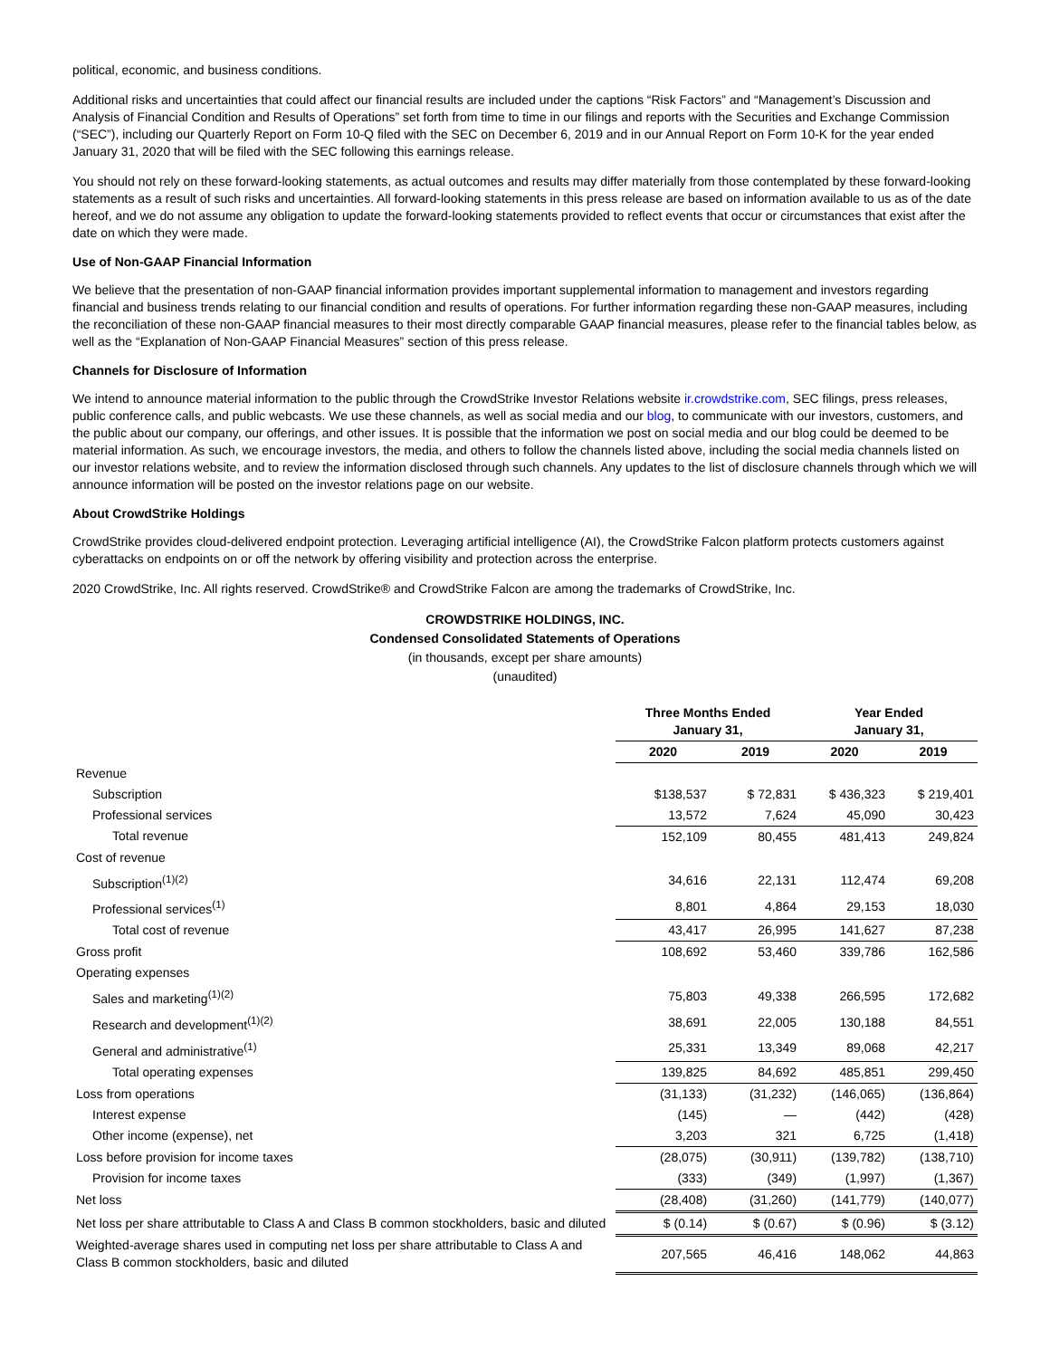political, economic, and business conditions.
Additional risks and uncertainties that could affect our financial results are included under the captions “Risk Factors” and “Management’s Discussion and Analysis of Financial Condition and Results of Operations” set forth from time to time in our filings and reports with the Securities and Exchange Commission (“SEC”), including our Quarterly Report on Form 10-Q filed with the SEC on December 6, 2019 and in our Annual Report on Form 10-K for the year ended January 31, 2020 that will be filed with the SEC following this earnings release.
You should not rely on these forward-looking statements, as actual outcomes and results may differ materially from those contemplated by these forward-looking statements as a result of such risks and uncertainties. All forward-looking statements in this press release are based on information available to us as of the date hereof, and we do not assume any obligation to update the forward-looking statements provided to reflect events that occur or circumstances that exist after the date on which they were made.
Use of Non-GAAP Financial Information
We believe that the presentation of non-GAAP financial information provides important supplemental information to management and investors regarding financial and business trends relating to our financial condition and results of operations. For further information regarding these non-GAAP measures, including the reconciliation of these non-GAAP financial measures to their most directly comparable GAAP financial measures, please refer to the financial tables below, as well as the “Explanation of Non-GAAP Financial Measures” section of this press release.
Channels for Disclosure of Information
We intend to announce material information to the public through the CrowdStrike Investor Relations website ir.crowdstrike.com, SEC filings, press releases, public conference calls, and public webcasts. We use these channels, as well as social media and our blog, to communicate with our investors, customers, and the public about our company, our offerings, and other issues. It is possible that the information we post on social media and our blog could be deemed to be material information. As such, we encourage investors, the media, and others to follow the channels listed above, including the social media channels listed on our investor relations website, and to review the information disclosed through such channels. Any updates to the list of disclosure channels through which we will announce information will be posted on the investor relations page on our website.
About CrowdStrike Holdings
CrowdStrike provides cloud-delivered endpoint protection. Leveraging artificial intelligence (AI), the CrowdStrike Falcon platform protects customers against cyberattacks on endpoints on or off the network by offering visibility and protection across the enterprise.
2020 CrowdStrike, Inc. All rights reserved. CrowdStrike® and CrowdStrike Falcon are among the trademarks of CrowdStrike, Inc.
CROWDSTRIKE HOLDINGS, INC.
Condensed Consolidated Statements of Operations
(in thousands, except per share amounts)
(unaudited)
| | Three Months Ended January 31, | | Year Ended January 31, | |
| --- | --- | --- | --- | --- |
| | 2020 | 2019 | 2020 | 2019 |
| Revenue | | | | |
| Subscription | $138,537 | $ 72,831 | $ 436,323 | $ 219,401 |
| Professional services | 13,572 | 7,624 | 45,090 | 30,423 |
| Total revenue | 152,109 | 80,455 | 481,413 | 249,824 |
| Cost of revenue | | | | |
| Subscription<sup>(1)(2)</sup> | 34,616 | 22,131 | 112,474 | 69,208 |
| Professional services<sup>(1)</sup> | 8,801 | 4,864 | 29,153 | 18,030 |
| Total cost of revenue | 43,417 | 26,995 | 141,627 | 87,238 |
| Gross profit | 108,692 | 53,460 | 339,786 | 162,586 |
| Operating expenses | | | | |
| Sales and marketing<sup>(1)(2)</sup> | 75,803 | 49,338 | 266,595 | 172,682 |
| Research and development<sup>(1)(2)</sup> | 38,691 | 22,005 | 130,188 | 84,551 |
| General and administrative<sup>(1)</sup> | 25,331 | 13,349 | 89,068 | 42,217 |
| Total operating expenses | 139,825 | 84,692 | 485,851 | 299,450 |
| Loss from operations | (31,133) | (31,232) | (146,065) | (136,864) |
| Interest expense | (145) | — | (442) | (428) |
| Other income (expense), net | 3,203 | 321 | 6,725 | (1,418) |
| Loss before provision for income taxes | (28,075) | (30,911) | (139,782) | (138,710) |
| Provision for income taxes | (333) | (349) | (1,997) | (1,367) |
| Net loss | (28,408) | (31,260) | (141,779) | (140,077) |
| Net loss per share attributable to Class A and Class B common stockholders, basic and diluted | $ (0.14) | $ (0.67) | $ (0.96) | $ (3.12) |
| Weighted-average shares used in computing net loss per share attributable to Class A and Class B common stockholders, basic and diluted | 207,565 | 46,416 | 148,062 | 44,863 |